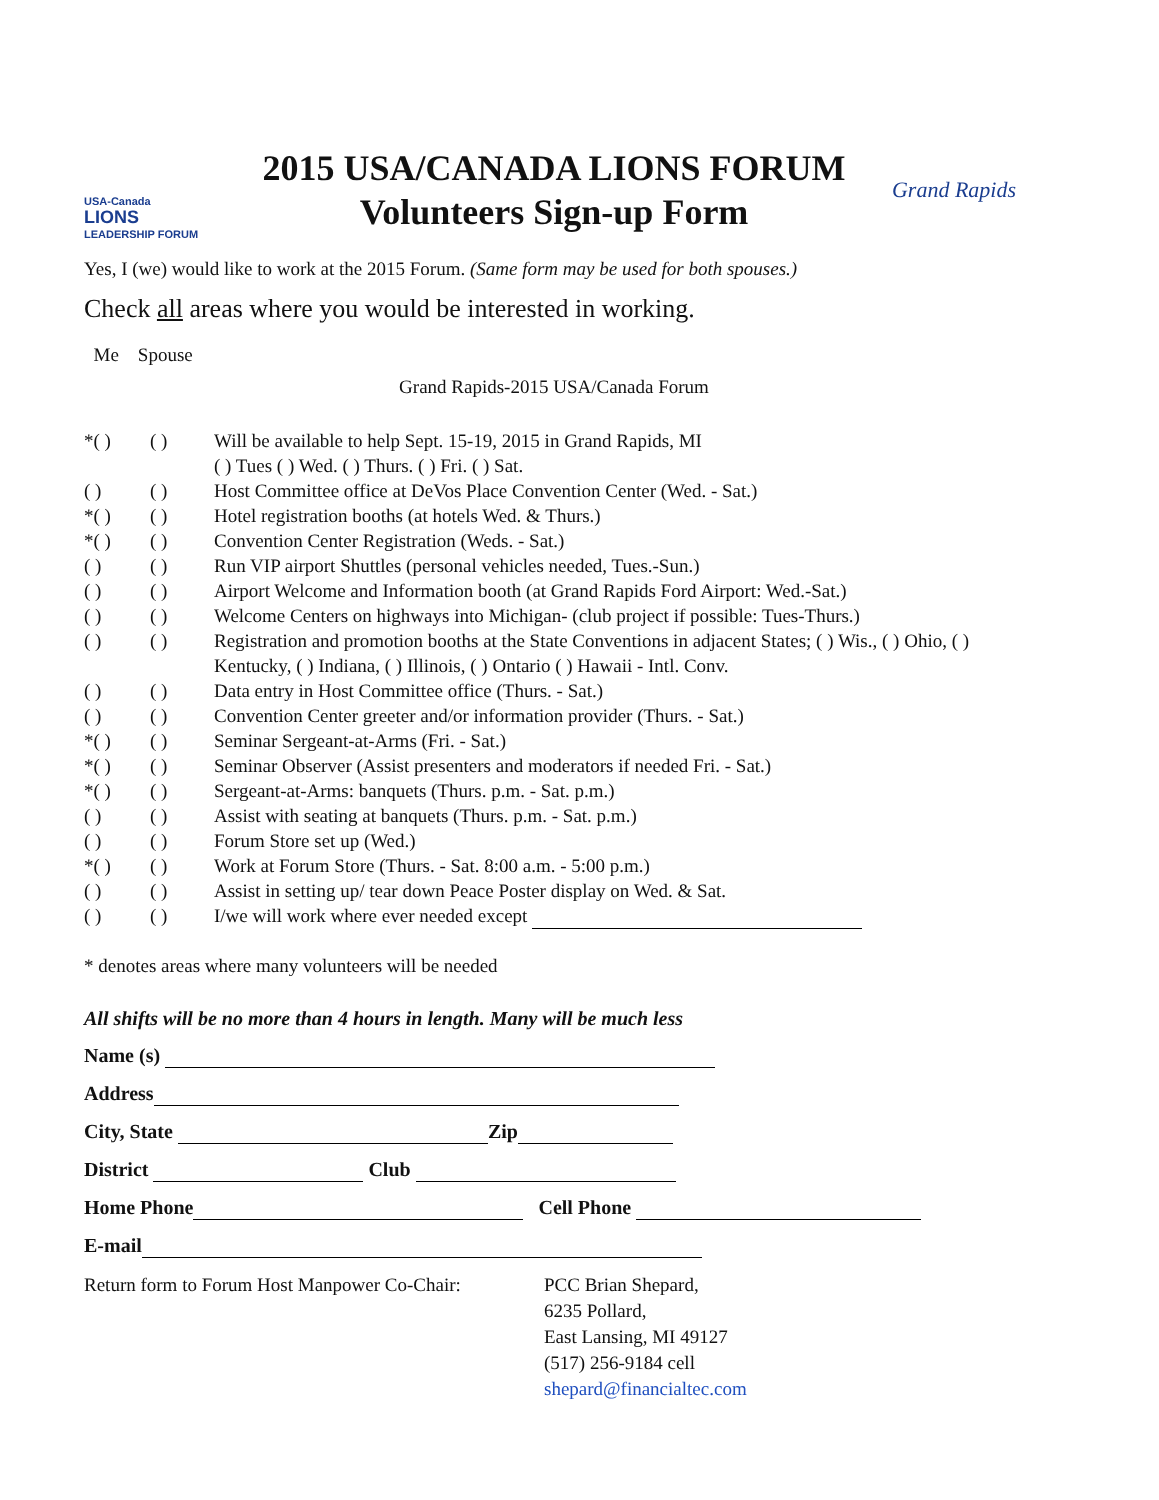USA-Canada
LIONS
LEADERSHIP FORUM
2015 USA/CANADA LIONS FORUM
Volunteers Sign-up Form
Grand Rapids
Yes, I (we) would like to work at the 2015 Forum. (Same form may be used for both spouses.)
Check all areas where you would be interested in working.
Me Spouse
Grand Rapids-2015 USA/Canada Forum
*( ) ( ) Will be available to help Sept. 15-19, 2015 in Grand Rapids, MI
( ) Tues ( ) Wed. ( ) Thurs. ( ) Fri. ( ) Sat.
( ) ( ) Host Committee office at DeVos Place Convention Center (Wed. - Sat.)
*( ) ( ) Hotel registration booths (at hotels Wed. & Thurs.)
*( ) ( ) Convention Center Registration (Weds. - Sat.)
( ) ( ) Run VIP airport Shuttles (personal vehicles needed, Tues.-Sun.)
( ) ( ) Airport Welcome and Information booth (at Grand Rapids Ford Airport: Wed.-Sat.)
( ) ( ) Welcome Centers on highways into Michigan- (club project if possible: Tues-Thurs.)
( ) ( ) Registration and promotion booths at the State Conventions in adjacent States; ( ) Wis., ( ) Ohio, ( ) Kentucky, ( ) Indiana, ( ) Illinois, ( ) Ontario ( ) Hawaii - Intl. Conv.
( ) ( ) Data entry in Host Committee office (Thurs. - Sat.)
( ) ( ) Convention Center greeter and/or information provider (Thurs. - Sat.)
*( ) ( ) Seminar Sergeant-at-Arms (Fri. - Sat.)
*( ) ( ) Seminar Observer (Assist presenters and moderators if needed Fri. - Sat.)
*( ) ( ) Sergeant-at-Arms: banquets (Thurs. p.m. - Sat. p.m.)
( ) ( ) Assist with seating at banquets (Thurs. p.m. - Sat. p.m.)
( ) ( ) Forum Store set up (Wed.)
*( ) ( ) Work at Forum Store (Thurs. - Sat. 8:00 a.m. - 5:00 p.m.)
( ) ( ) Assist in setting up/ tear down Peace Poster display on Wed. & Sat.
( ) ( ) I/we will work where ever needed except
* denotes areas where many volunteers will be needed
All shifts will be no more than 4 hours in length. Many will be much less
Name (s)
Address
City, State Zip
District Club
Home Phone Cell Phone
E-mail
Return form to Forum Host Manpower Co-Chair: PCC Brian Shepard,
6235 Pollard,
East Lansing, MI 49127
(517) 256-9184 cell
shepard@financialtec.com